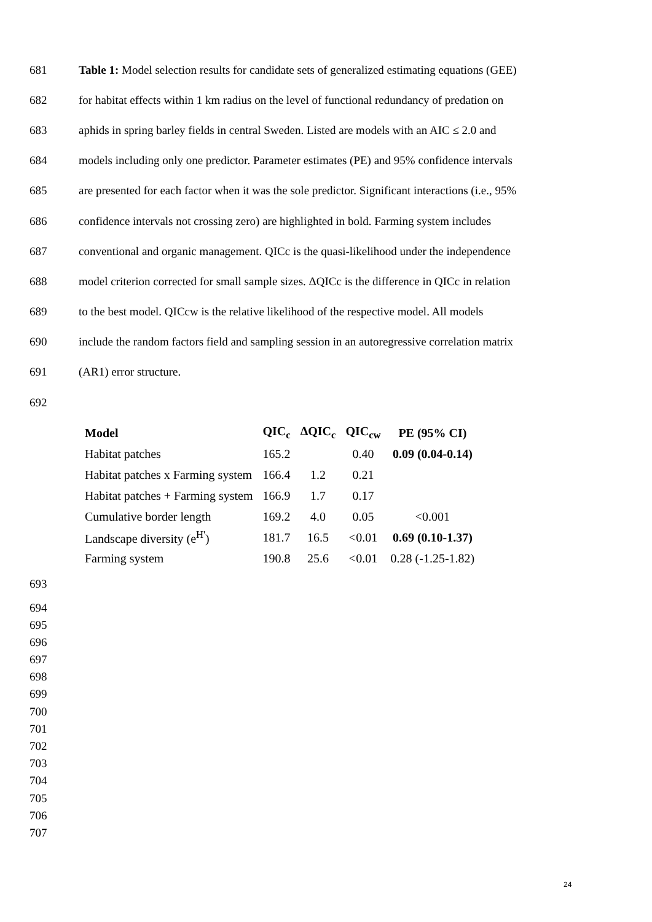681 Table 1: Model selection results for candidate sets of generalized estimating equations (GEE)
682 for habitat effects within 1 km radius on the level of functional redundancy of predation on
683 aphids in spring barley fields in central Sweden. Listed are models with an AIC ≤ 2.0 and
684 models including only one predictor. Parameter estimates (PE) and 95% confidence intervals
685 are presented for each factor when it was the sole predictor. Significant interactions (i.e., 95%
686 confidence intervals not crossing zero) are highlighted in bold. Farming system includes
687 conventional and organic management. QICc is the quasi-likelihood under the independence
688 model criterion corrected for small sample sizes. ΔQICc is the difference in QICc in relation
689 to the best model. QICcw is the relative likelihood of the respective model. All models
690 include the random factors field and sampling session in an autoregressive correlation matrix
691 (AR1) error structure.
692
| Model | QIC<sub>c</sub> | ΔQIC<sub>c</sub> | QIC<sub>cw</sub> | PE (95% CI) |
| --- | --- | --- | --- | --- |
| Habitat patches | 165.2 | | 0.40 | 0.09 (0.04-0.14) |
| Habitat patches x Farming system | 166.4 | 1.2 | 0.21 | |
| Habitat patches + Farming system | 166.9 | 1.7 | 0.17 | |
| Cumulative border length | 169.2 | 4.0 | 0.05 | <0.001 |
| Landscape diversity (e<sup>H'</sup>) | 181.7 | 16.5 | <0.01 | 0.69 (0.10-1.37) |
| Farming system | 190.8 | 25.6 | <0.01 | 0.28 (-1.25-1.82) |
693
694
695
696
697
698
699
700
701
702
703
704
705
706
707
24